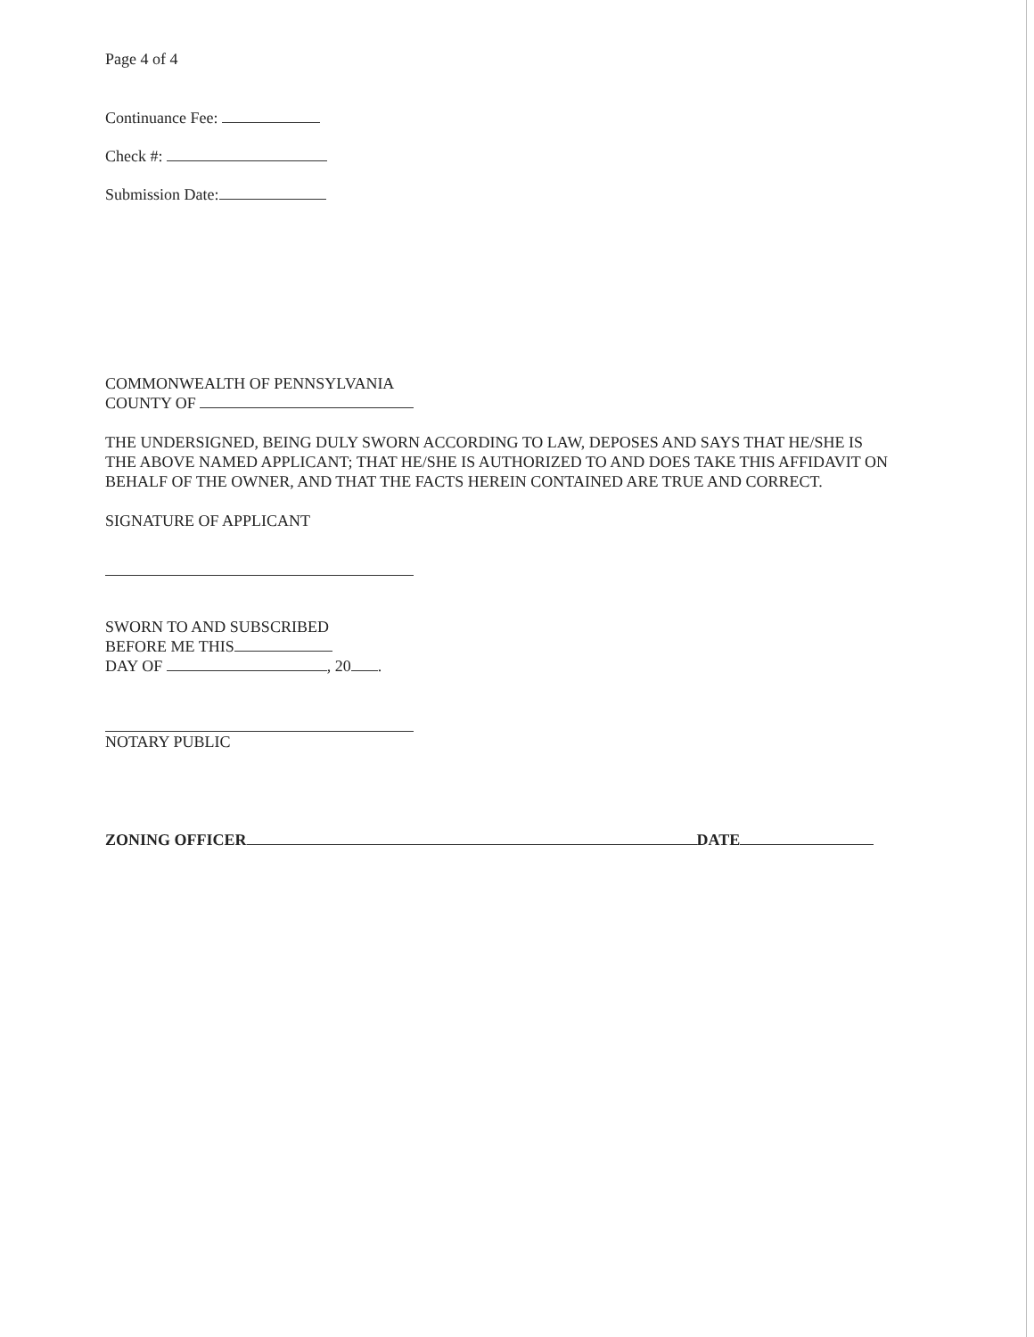Page 4 of 4
Continuance Fee:
Check #:
Submission Date:
COMMONWEALTH OF PENNSYLVANIA
COUNTY OF
THE UNDERSIGNED, BEING DULY SWORN ACCORDING TO LAW, DEPOSES AND SAYS THAT HE/SHE IS THE ABOVE NAMED APPLICANT; THAT HE/SHE IS AUTHORIZED TO AND DOES TAKE THIS AFFIDAVIT ON BEHALF OF THE OWNER, AND THAT THE FACTS HEREIN CONTAINED ARE TRUE AND CORRECT.
SIGNATURE OF APPLICANT
SWORN TO AND SUBSCRIBED
BEFORE ME THIS
DAY OF , 20 .
NOTARY PUBLIC
ZONING OFFICER DATE